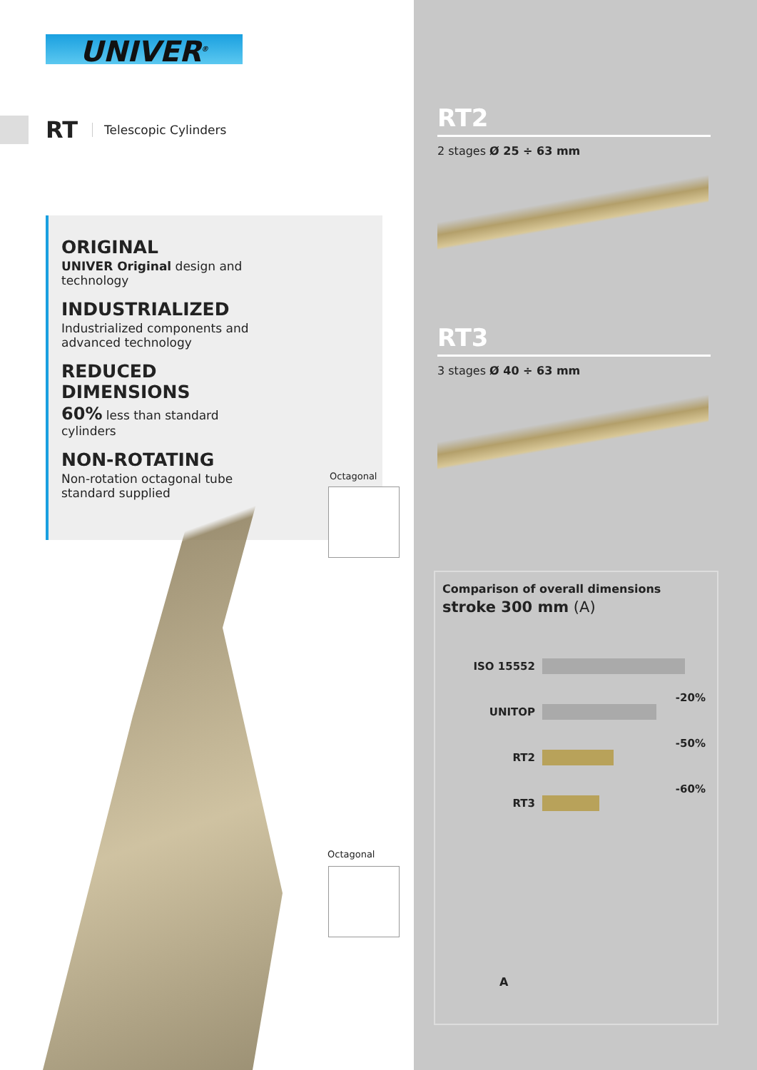UNIVER<sup>®</sup>
RT Telescopic Cylinders
ORIGINAL
UNIVER Original design and technology
INDUSTRIALIZED
Industrialized components and advanced technology
REDUCED DIMENSIONS
60% less than standard cylinders
NON-ROTATING
Non-rotation octagonal tube standard supplied
Octagonal
Octagonal
RT2
2 stages Ø 25 ÷ 63 mm
RT3
3 stages Ø 40 ÷ 63 mm
Comparison of overall dimensions
stroke 300 mm (A)
ISO 15552
-20%
UNITOP
-50%
RT2
-60%
RT3
A